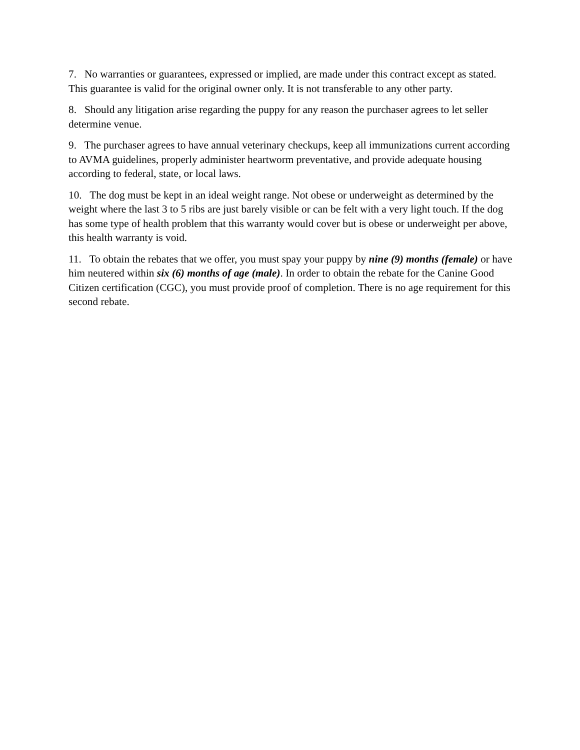7. No warranties or guarantees, expressed or implied, are made under this contract except as stated. This guarantee is valid for the original owner only. It is not transferable to any other party.
8. Should any litigation arise regarding the puppy for any reason the purchaser agrees to let seller determine venue.
9. The purchaser agrees to have annual veterinary checkups, keep all immunizations current according to AVMA guidelines, properly administer heartworm preventative, and provide adequate housing according to federal, state, or local laws.
10. The dog must be kept in an ideal weight range. Not obese or underweight as determined by the weight where the last 3 to 5 ribs are just barely visible or can be felt with a very light touch. If the dog has some type of health problem that this warranty would cover but is obese or underweight per above, this health warranty is void.
11. To obtain the rebates that we offer, you must spay your puppy by nine (9) months (female) or have him neutered within six (6) months of age (male). In order to obtain the rebate for the Canine Good Citizen certification (CGC), you must provide proof of completion. There is no age requirement for this second rebate.